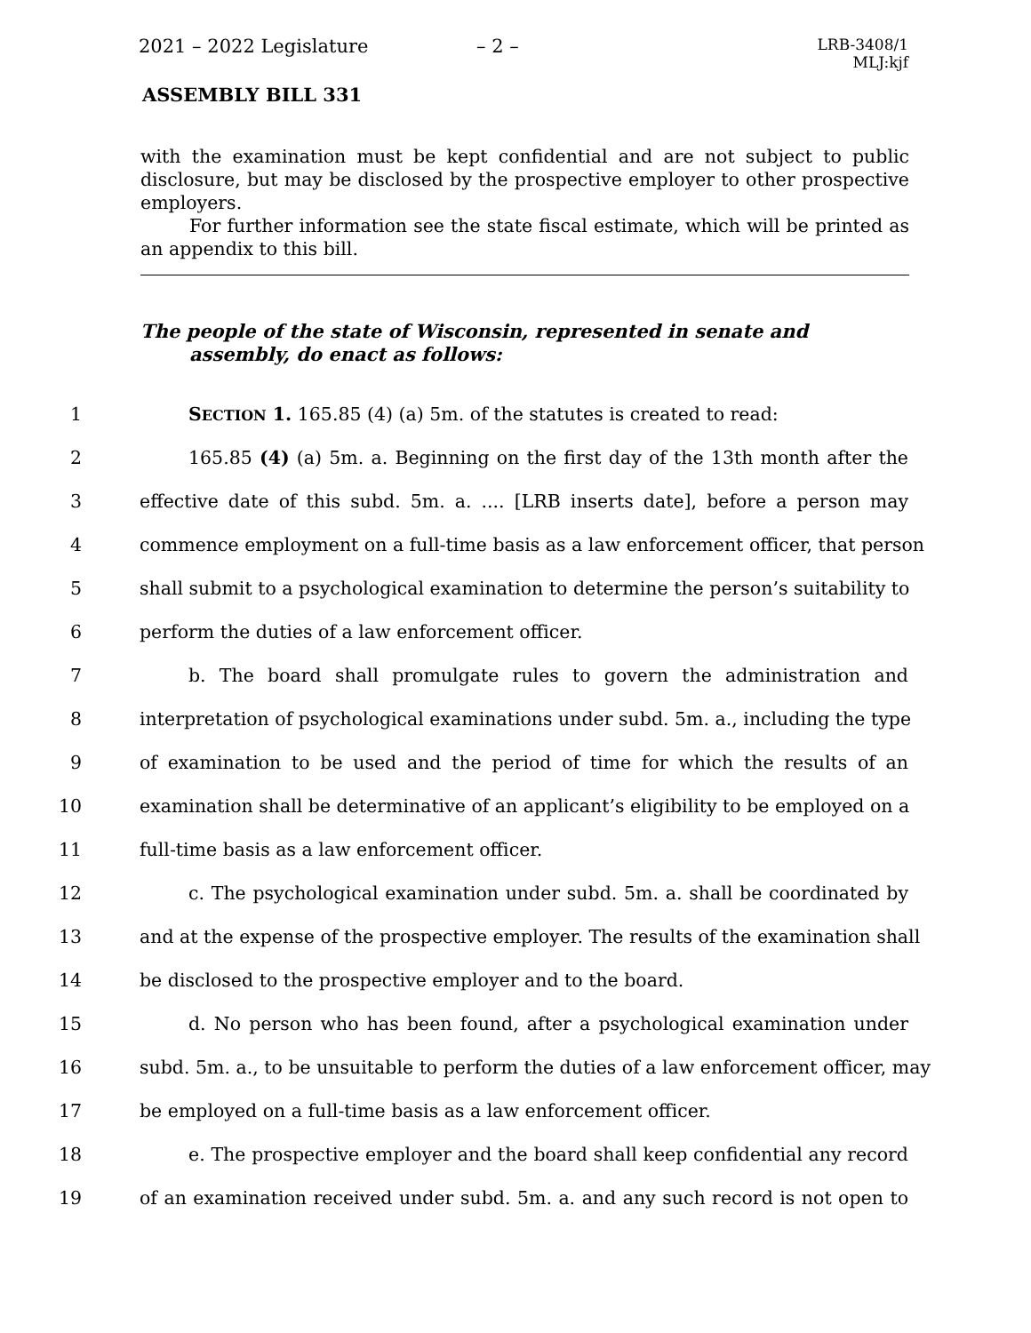2021 – 2022 Legislature – 2 – LRB-3408/1
MLJ:kjf
ASSEMBLY BILL 331
with the examination must be kept confidential and are not subject to public disclosure, but may be disclosed by the prospective employer to other prospective employers.
For further information see the state fiscal estimate, which will be printed as an appendix to this bill.
The people of the state of Wisconsin, represented in senate and assembly, do enact as follows:
1 SECTION 1. 165.85 (4) (a) 5m. of the statutes is created to read:
2 165.85 (4) (a) 5m. a. Beginning on the first day of the 13th month after the
3 effective date of this subd. 5m. a. .... [LRB inserts date], before a person may
4 commence employment on a full-time basis as a law enforcement officer, that person
5 shall submit to a psychological examination to determine the person’s suitability to
6 perform the duties of a law enforcement officer.
7 b. The board shall promulgate rules to govern the administration and
8 interpretation of psychological examinations under subd. 5m. a., including the type
9 of examination to be used and the period of time for which the results of an
10 examination shall be determinative of an applicant’s eligibility to be employed on a
11 full-time basis as a law enforcement officer.
12 c. The psychological examination under subd. 5m. a. shall be coordinated by
13 and at the expense of the prospective employer. The results of the examination shall
14 be disclosed to the prospective employer and to the board.
15 d. No person who has been found, after a psychological examination under
16 subd. 5m. a., to be unsuitable to perform the duties of a law enforcement officer, may
17 be employed on a full-time basis as a law enforcement officer.
18 e. The prospective employer and the board shall keep confidential any record
19 of an examination received under subd. 5m. a. and any such record is not open to